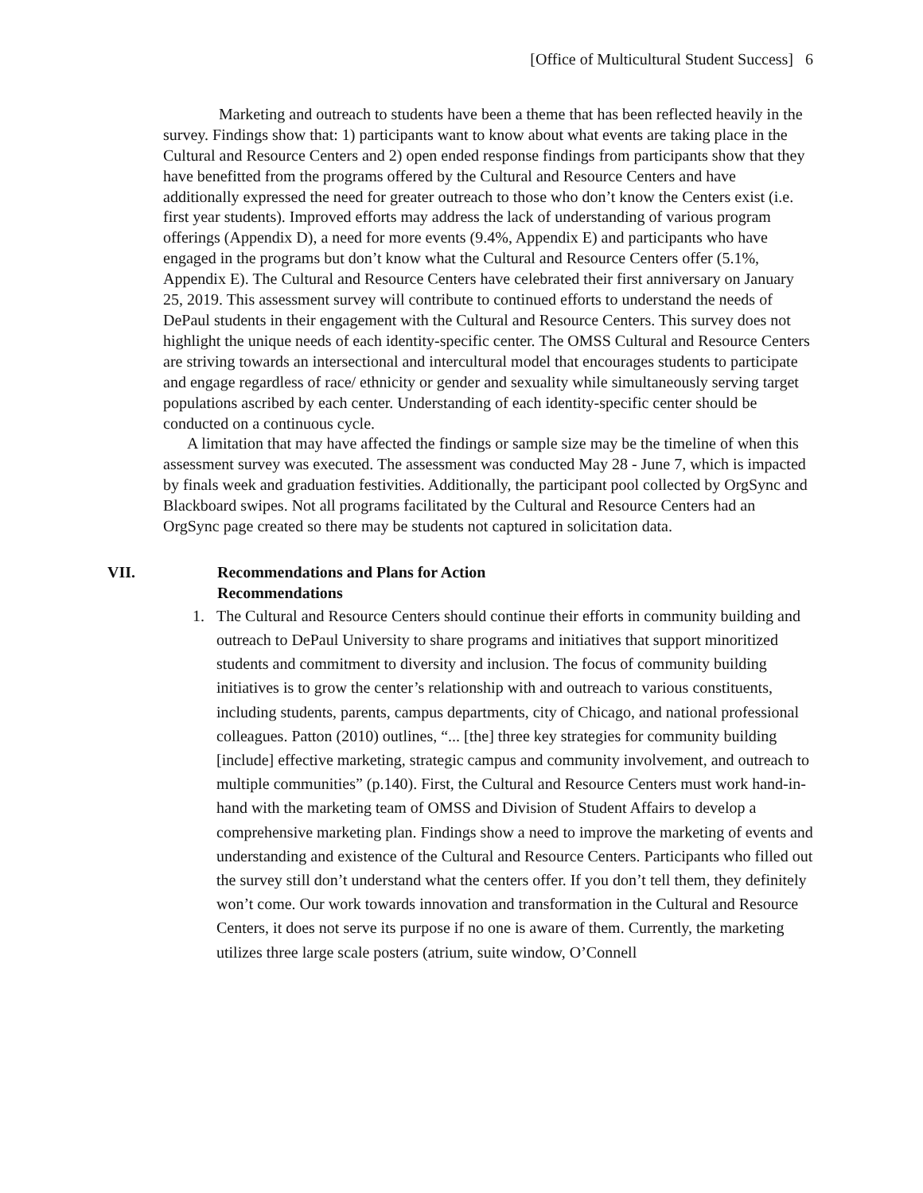[Office of Multicultural Student Success] 6
Marketing and outreach to students have been a theme that has been reflected heavily in the survey. Findings show that: 1) participants want to know about what events are taking place in the Cultural and Resource Centers and 2) open ended response findings from participants show that they have benefitted from the programs offered by the Cultural and Resource Centers and have additionally expressed the need for greater outreach to those who don’t know the Centers exist (i.e. first year students). Improved efforts may address the lack of understanding of various program offerings (Appendix D), a need for more events (9.4%, Appendix E) and participants who have engaged in the programs but don’t know what the Cultural and Resource Centers offer (5.1%, Appendix E). The Cultural and Resource Centers have celebrated their first anniversary on January 25, 2019. This assessment survey will contribute to continued efforts to understand the needs of DePaul students in their engagement with the Cultural and Resource Centers. This survey does not highlight the unique needs of each identity-specific center. The OMSS Cultural and Resource Centers are striving towards an intersectional and intercultural model that encourages students to participate and engage regardless of race/ ethnicity or gender and sexuality while simultaneously serving target populations ascribed by each center. Understanding of each identity-specific center should be conducted on a continuous cycle.
A limitation that may have affected the findings or sample size may be the timeline of when this assessment survey was executed. The assessment was conducted May 28 - June 7, which is impacted by finals week and graduation festivities. Additionally, the participant pool collected by OrgSync and Blackboard swipes. Not all programs facilitated by the Cultural and Resource Centers had an OrgSync page created so there may be students not captured in solicitation data.
VII. Recommendations and Plans for Action
Recommendations
1. The Cultural and Resource Centers should continue their efforts in community building and outreach to DePaul University to share programs and initiatives that support minoritized students and commitment to diversity and inclusion. The focus of community building initiatives is to grow the center’s relationship with and outreach to various constituents, including students, parents, campus departments, city of Chicago, and national professional colleagues. Patton (2010) outlines, “... [the] three key strategies for community building [include] effective marketing, strategic campus and community involvement, and outreach to multiple communities” (p.140). First, the Cultural and Resource Centers must work hand-in-hand with the marketing team of OMSS and Division of Student Affairs to develop a comprehensive marketing plan. Findings show a need to improve the marketing of events and understanding and existence of the Cultural and Resource Centers. Participants who filled out the survey still don’t understand what the centers offer. If you don’t tell them, they definitely won’t come. Our work towards innovation and transformation in the Cultural and Resource Centers, it does not serve its purpose if no one is aware of them. Currently, the marketing utilizes three large scale posters (atrium, suite window, O’Connell